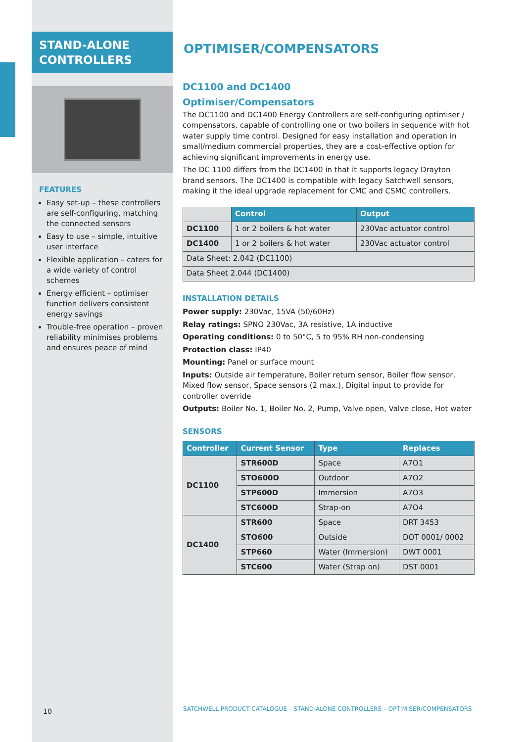STAND-ALONE
CONTROLLERS
FEATURES
Easy set-up – these controllers are self-configuring, matching the connected sensors
Easy to use – simple, intuitive user interface
Flexible application – caters for a wide variety of control schemes
Energy efficient – optimiser function delivers consistent energy savings
Trouble-free operation – proven reliability minimises problems and ensures peace of mind
10
OPTIMISER/COMPENSATORS
DC1100 and DC1400
Optimiser/Compensators
The DC1100 and DC1400 Energy Controllers are self-configuring optimiser / compensators, capable of controlling one or two boilers in sequence with hot water supply time control. Designed for easy installation and operation in small/medium commercial properties, they are a cost-effective option for achieving significant improvements in energy use.
The DC 1100 differs from the DC1400 in that it supports legacy Drayton brand sensors. The DC1400 is compatible with legacy Satchwell sensors, making it the ideal upgrade replacement for CMC and CSMC controllers.
| | Control | Output |
| DC1100 | 1 or 2 boilers & hot water | 230Vac actuator control |
| DC1400 | 1 or 2 boilers & hot water | 230Vac actuator control |
| Data Sheet: 2.042 (DC1100) | | |
| Data Sheet 2.044 (DC1400) | | |
INSTALLATION DETAILS
Power supply: 230Vac, 15VA (50/60Hz)
Relay ratings: SPNO 230Vac, 3A resistive, 1A inductive
Operating conditions: 0 to 50°C, 5 to 95% RH non-condensing
Protection class: IP40
Mounting: Panel or surface mount
Inputs: Outside air temperature, Boiler return sensor, Boiler flow sensor, Mixed flow sensor, Space sensors (2 max.), Digital input to provide for controller override
Outputs: Boiler No. 1, Boiler No. 2, Pump, Valve open, Valve close, Hot water
SENSORS
| Controller | Current Sensor | Type | Replaces |
| --- | --- | --- | --- |
| DC1100 | STR600D | Space | A7O1 |
| | STO600D | Outdoor | A7O2 |
| | STP600D | Immersion | A7O3 |
| | STC600D | Strap-on | A7O4 |
| DC1400 | STR600 | Space | DRT 3453 |
| | STO600 | Outside | DOT 0001/ 0002 |
| | STP660 | Water (Immersion) | DWT 0001 |
| | STC600 | Water (Strap on) | DST 0001 |
SATCHWELL PRODUCT CATALOGUE – STAND-ALONE CONTROLLERS – OPTIMISER/COMPENSATORS